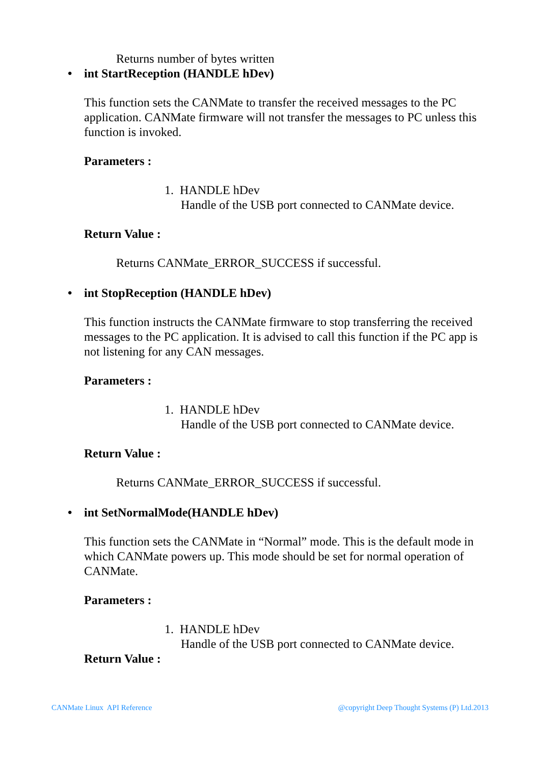Returns number of bytes written
• int StartReception (HANDLE hDev)
This function sets the CANMate to transfer the received messages to the PC application. CANMate firmware will not transfer the messages to PC unless this function is invoked.
Parameters :
1. HANDLE hDev
Handle of the USB port connected to CANMate device.
Return Value :
Returns CANMate_ERROR_SUCCESS if successful.
• int StopReception (HANDLE hDev)
This function instructs the CANMate firmware to stop transferring the received messages to the PC application. It is advised to call this function if the PC app is not listening for any CAN messages.
Parameters :
1. HANDLE hDev
Handle of the USB port connected to CANMate device.
Return Value :
Returns CANMate_ERROR_SUCCESS if successful.
• int SetNormalMode(HANDLE hDev)
This function sets the CANMate in “Normal” mode. This is the default mode in which CANMate powers up. This mode should be set for normal operation of CANMate.
Parameters :
1. HANDLE hDev
Handle of the USB port connected to CANMate device.
Return Value :
CANMate Linux API Reference @copyright Deep Thought Systems (P) Ltd.2013